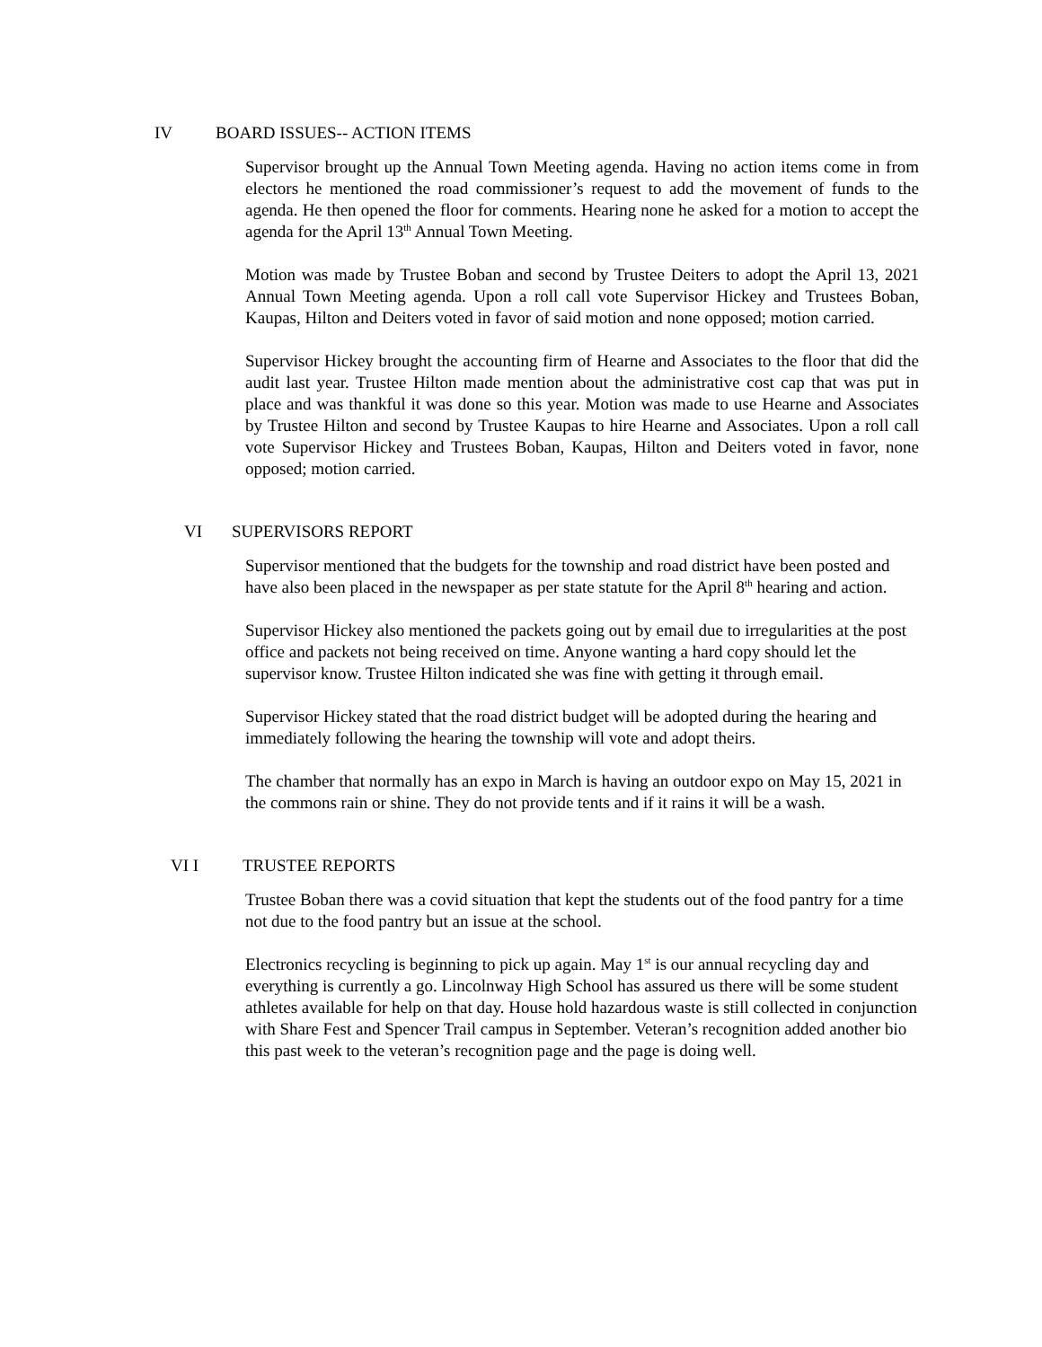IV BOARD ISSUES-- ACTION ITEMS
Supervisor brought up the Annual Town Meeting agenda. Having no action items come in from electors he mentioned the road commissioner’s request to add the movement of funds to the agenda. He then opened the floor for comments. Hearing none he asked for a motion to accept the agenda for the April 13<sup>th</sup> Annual Town Meeting.
Motion was made by Trustee Boban and second by Trustee Deiters to adopt the April 13, 2021 Annual Town Meeting agenda. Upon a roll call vote Supervisor Hickey and Trustees Boban, Kaupas, Hilton and Deiters voted in favor of said motion and none opposed; motion carried.
Supervisor Hickey brought the accounting firm of Hearne and Associates to the floor that did the audit last year. Trustee Hilton made mention about the administrative cost cap that was put in place and was thankful it was done so this year. Motion was made to use Hearne and Associates by Trustee Hilton and second by Trustee Kaupas to hire Hearne and Associates. Upon a roll call vote Supervisor Hickey and Trustees Boban, Kaupas, Hilton and Deiters voted in favor, none opposed; motion carried.
VI SUPERVISORS REPORT
Supervisor mentioned that the budgets for the township and road district have been posted and have also been placed in the newspaper as per state statute for the April 8<sup>th</sup> hearing and action.
Supervisor Hickey also mentioned the packets going out by email due to irregularities at the post office and packets not being received on time. Anyone wanting a hard copy should let the supervisor know. Trustee Hilton indicated she was fine with getting it through email.
Supervisor Hickey stated that the road district budget will be adopted during the hearing and immediately following the hearing the township will vote and adopt theirs.
The chamber that normally has an expo in March is having an outdoor expo on May 15, 2021 in the commons rain or shine. They do not provide tents and if it rains it will be a wash.
VI I TRUSTEE REPORTS
Trustee Boban there was a covid situation that kept the students out of the food pantry for a time not due to the food pantry but an issue at the school.
Electronics recycling is beginning to pick up again. May 1<sup>st</sup> is our annual recycling day and everything is currently a go. Lincolnway High School has assured us there will be some student athletes available for help on that day. House hold hazardous waste is still collected in conjunction with Share Fest and Spencer Trail campus in September. Veteran’s recognition added another bio this past week to the veteran’s recognition page and the page is doing well.